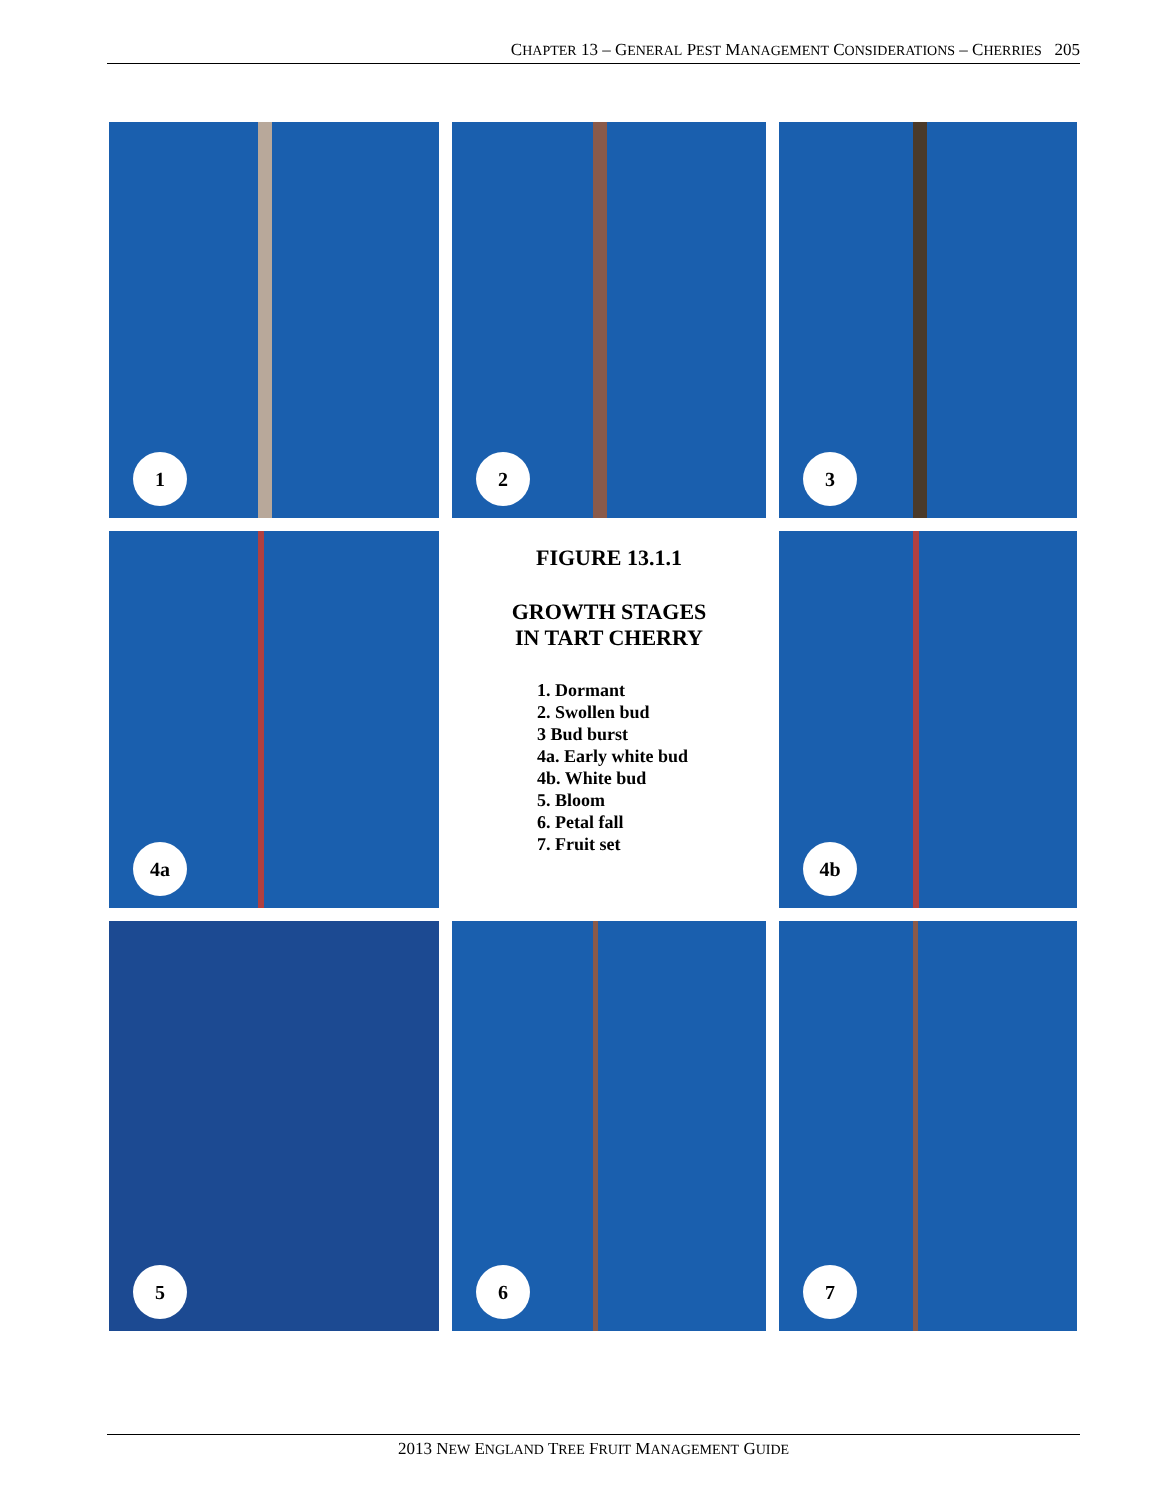CHAPTER 13 – GENERAL PEST MANAGEMENT CONSIDERATIONS – CHERRIES 205
1
2
3
4a
FIGURE 13.1.1
GROWTH STAGES
IN TART CHERRY
1. Dormant
2. Swollen bud
3 Bud burst
4a. Early white bud
4b. White bud
5. Bloom
6. Petal fall
7. Fruit set
4b
5
6
7
2013 NEW ENGLAND TREE FRUIT MANAGEMENT GUIDE